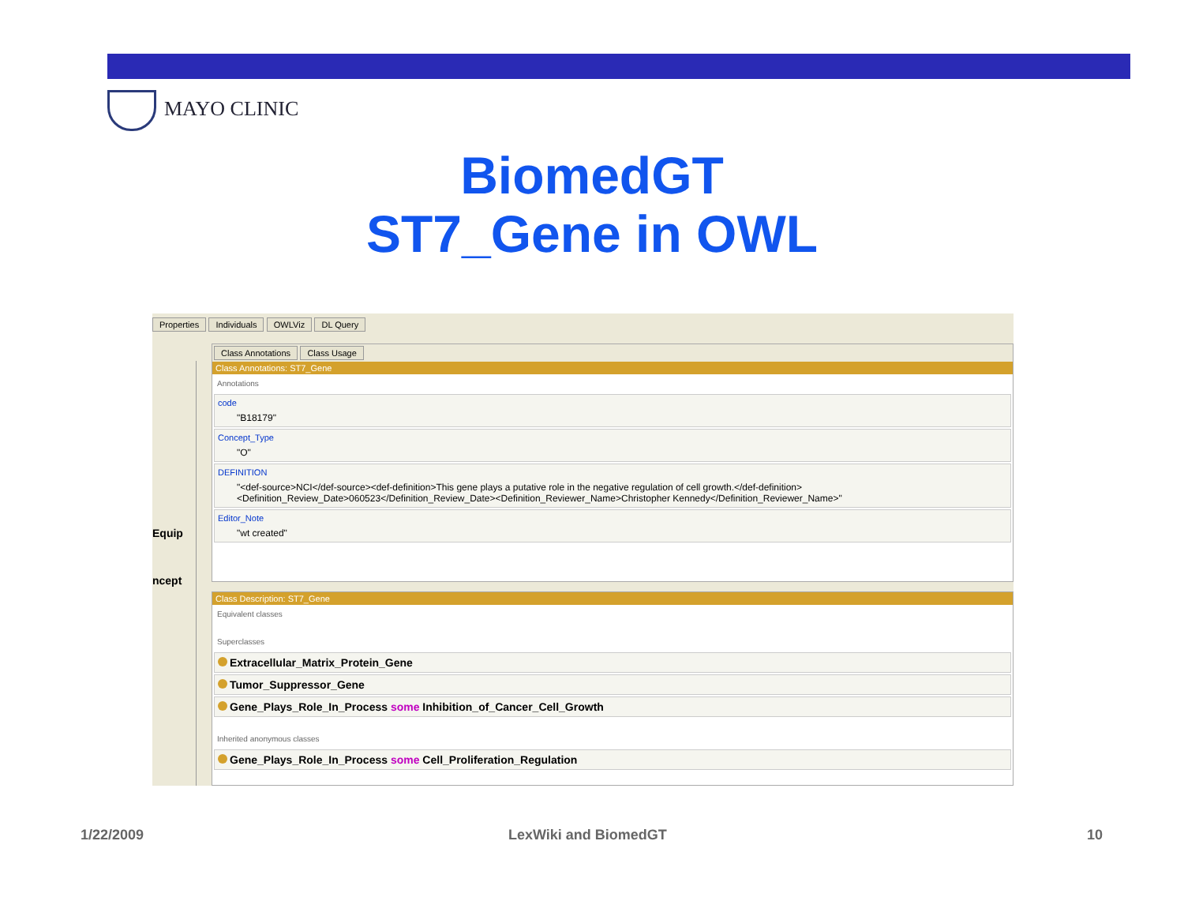MAYO CLINIC
BiomedGT
ST7_Gene in OWL
Properties Individuals OWLViz DL Query
Equip
ncept
Class Annotations Class Usage
Class Annotations: ST7_Gene
Annotations
code
"B18179"
Concept_Type
"O"
DEFINITION
"<def-source>NCI</def-source><def-definition>This gene plays a putative role in the negative regulation of cell growth.</def-definition><Definition_Review_Date>060523</Definition_Review_Date><Definition_Reviewer_Name>Christopher Kennedy</Definition_Reviewer_Name>"
Editor_Note
"wt created"
Class Description: ST7_Gene
Equivalent classes
Superclasses
Extracellular_Matrix_Protein_Gene
Tumor_Suppressor_Gene
Gene_Plays_Role_In_Process some Inhibition_of_Cancer_Cell_Growth
Inherited anonymous classes
Gene_Plays_Role_In_Process some Cell_Proliferation_Regulation
1/22/2009 LexWiki and BiomedGT 10